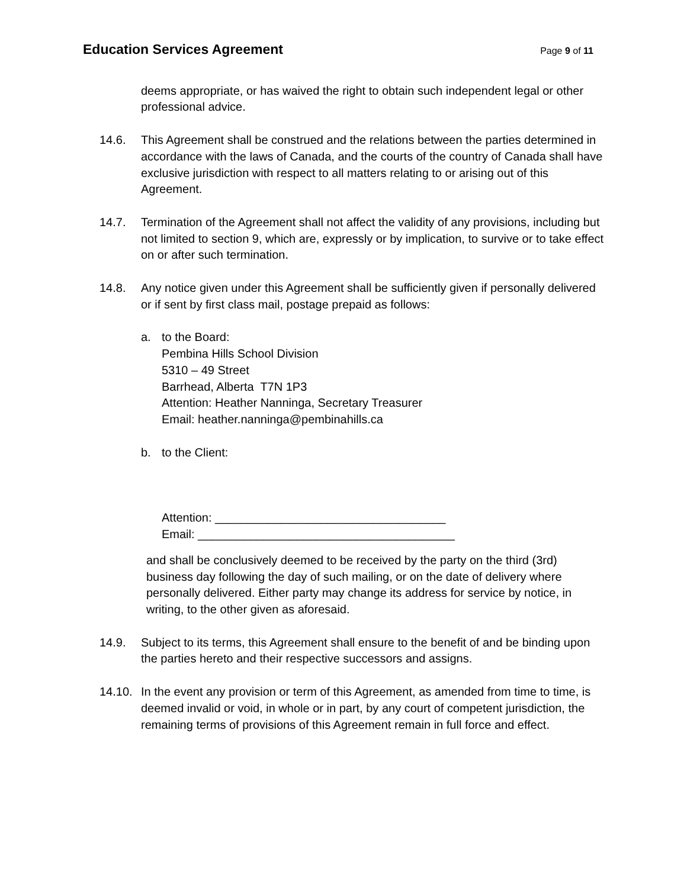Education Services Agreement
Page 9 of 11
deems appropriate, or has waived the right to obtain such independent legal or other professional advice.
14.6. This Agreement shall be construed and the relations between the parties determined in accordance with the laws of Canada, and the courts of the country of Canada shall have exclusive jurisdiction with respect to all matters relating to or arising out of this Agreement.
14.7. Termination of the Agreement shall not affect the validity of any provisions, including but not limited to section 9, which are, expressly or by implication, to survive or to take effect on or after such termination.
14.8. Any notice given under this Agreement shall be sufficiently given if personally delivered or if sent by first class mail, postage prepaid as follows:
a. to the Board:
Pembina Hills School Division
5310 – 49 Street
Barrhead, Alberta T7N 1P3
Attention: Heather Nanninga, Secretary Treasurer
Email: heather.nanninga@pembinahills.ca
b. to the Client:
Attention: ___________________________________
Email: _______________________________________
and shall be conclusively deemed to be received by the party on the third (3rd) business day following the day of such mailing, or on the date of delivery where personally delivered. Either party may change its address for service by notice, in writing, to the other given as aforesaid.
14.9. Subject to its terms, this Agreement shall ensure to the benefit of and be binding upon the parties hereto and their respective successors and assigns.
14.10. In the event any provision or term of this Agreement, as amended from time to time, is deemed invalid or void, in whole or in part, by any court of competent jurisdiction, the remaining terms of provisions of this Agreement remain in full force and effect.